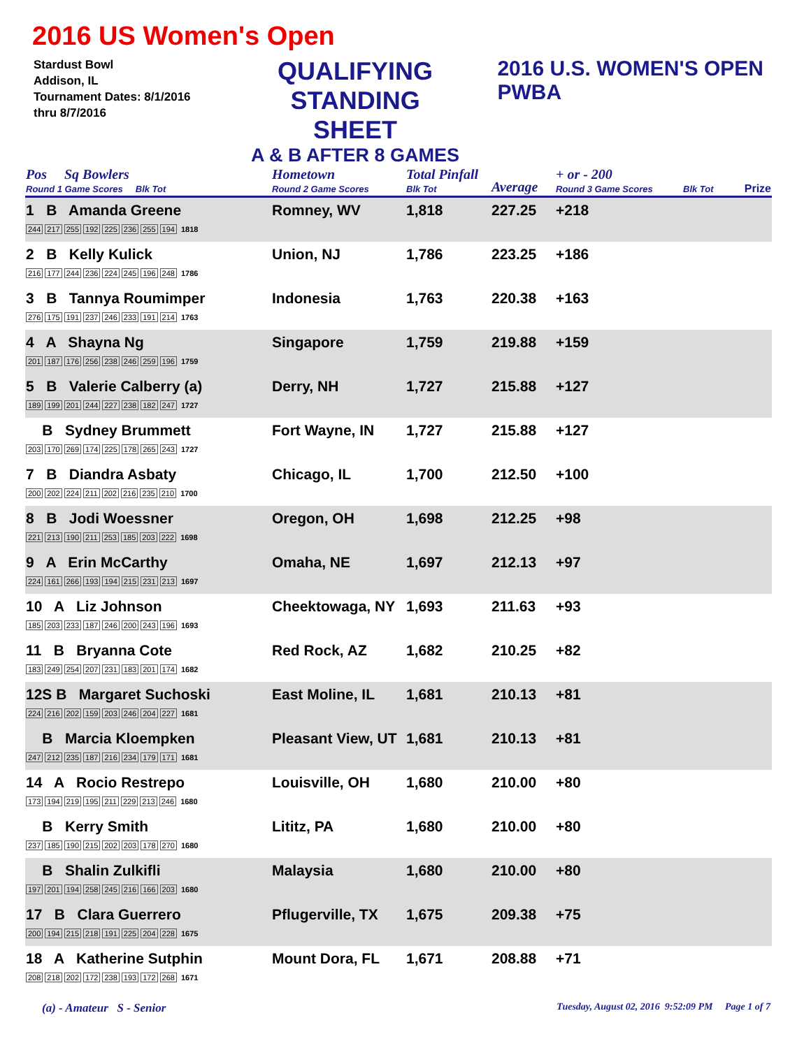2016 US Women's Open
Stardust Bowl
Addison, IL
Tournament Dates: 8/1/2016
thru 8/7/2016
QUALIFYING
STANDING SHEET
A & B AFTER 8 GAMES
2016 U.S. WOMEN'S OPEN PWBA
| Pos Sq Bowlers Round 1 Game Scores Blk Tot | Hometown Round 2 Game Scores | Total Pinfall Blk Tot | Average | + or - 200 Round 3 Game Scores | Blk Tot | Prize |
| 1 B Amanda Greene 244 217 255 192 225 236 255 194 1818 | Romney, WV | 1,818 | 227.25 | +218 | | |
| 2 B Kelly Kulick 216 177 244 236 224 245 196 248 1786 | Union, NJ | 1,786 | 223.25 | +186 | | |
| 3 B Tannya Roumimper 276 175 191 237 246 233 191 214 1763 | Indonesia | 1,763 | 220.38 | +163 | | |
| 4 A Shayna Ng 201 187 176 256 238 246 259 196 1759 | Singapore | 1,759 | 219.88 | +159 | | |
| 5 B Valerie Calberry (a) 189 199 201 244 227 238 182 247 1727 | Derry, NH | 1,727 | 215.88 | +127 | | |
| B Sydney Brummett 203 170 269 174 225 178 265 243 1727 | Fort Wayne, IN | 1,727 | 215.88 | +127 | | |
| 7 B Diandra Asbaty 200 202 224 211 202 216 235 210 1700 | Chicago, IL | 1,700 | 212.50 | +100 | | |
| 8 B Jodi Woessner 221 213 190 211 253 185 203 222 1698 | Oregon, OH | 1,698 | 212.25 | +98 | | |
| 9 A Erin McCarthy 224 161 266 193 194 215 231 213 1697 | Omaha, NE | 1,697 | 212.13 | +97 | | |
| 10 A Liz Johnson 185 203 233 187 246 200 243 196 1693 | Cheektowaga, NY | 1,693 | 211.63 | +93 | | |
| 11 B Bryanna Cote 183 249 254 207 231 183 201 174 1682 | Red Rock, AZ | 1,682 | 210.25 | +82 | | |
| 12S B Margaret Suchoski 224 216 202 159 203 246 204 227 1681 | East Moline, IL | 1,681 | 210.13 | +81 | | |
| B Marcia Kloempken 247 212 235 187 216 234 179 171 1681 | Pleasant View, UT | 1,681 | 210.13 | +81 | | |
| 14 A Rocio Restrepo 173 194 219 195 211 229 213 246 1680 | Louisville, OH | 1,680 | 210.00 | +80 | | |
| B Kerry Smith 237 185 190 215 202 203 178 270 1680 | Lititz, PA | 1,680 | 210.00 | +80 | | |
| B Shalin Zulkifli 197 201 194 258 245 216 166 203 1680 | Malaysia | 1,680 | 210.00 | +80 | | |
| 17 B Clara Guerrero 200 194 215 218 191 225 204 228 1675 | Pflugerville, TX | 1,675 | 209.38 | +75 | | |
| 18 A Katherine Sutphin 208 218 202 172 238 193 172 268 1671 | Mount Dora, FL | 1,671 | 208.88 | +71 | | |
(a) - Amateur S - Senior Tuesday, August 02, 2016 9:52:09 PM Page 1 of 7